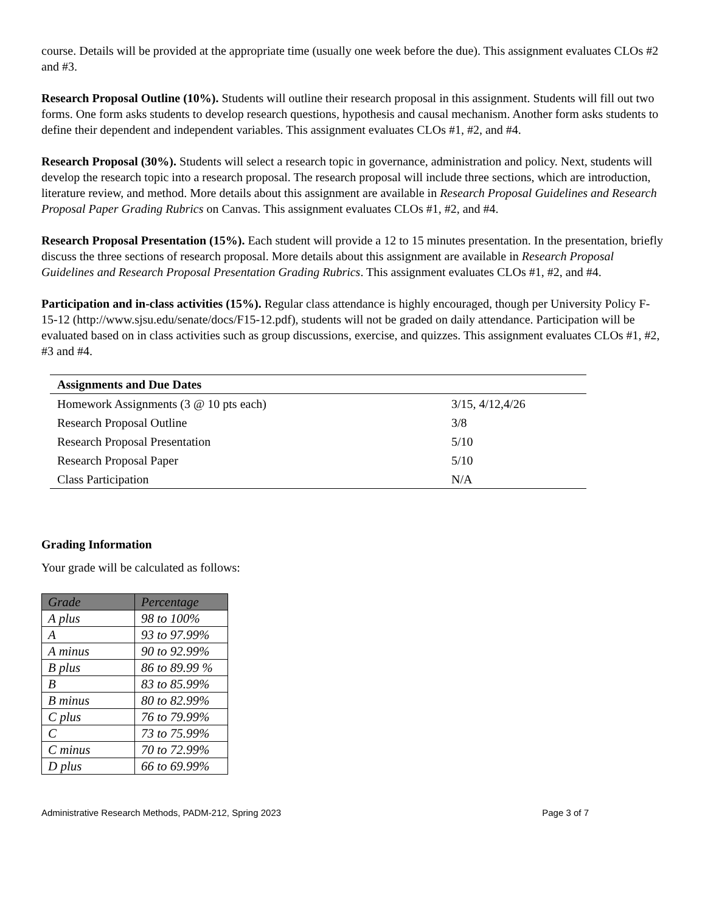course. Details will be provided at the appropriate time (usually one week before the due). This assignment evaluates CLOs #2 and #3.
Research Proposal Outline (10%). Students will outline their research proposal in this assignment. Students will fill out two forms. One form asks students to develop research questions, hypothesis and causal mechanism. Another form asks students to define their dependent and independent variables. This assignment evaluates CLOs #1, #2, and #4.
Research Proposal (30%). Students will select a research topic in governance, administration and policy. Next, students will develop the research topic into a research proposal. The research proposal will include three sections, which are introduction, literature review, and method. More details about this assignment are available in Research Proposal Guidelines and Research Proposal Paper Grading Rubrics on Canvas. This assignment evaluates CLOs #1, #2, and #4.
Research Proposal Presentation (15%). Each student will provide a 12 to 15 minutes presentation. In the presentation, briefly discuss the three sections of research proposal. More details about this assignment are available in Research Proposal Guidelines and Research Proposal Presentation Grading Rubrics. This assignment evaluates CLOs #1, #2, and #4.
Participation and in-class activities (15%). Regular class attendance is highly encouraged, though per University Policy F-15-12 (http://www.sjsu.edu/senate/docs/F15-12.pdf), students will not be graded on daily attendance. Participation will be evaluated based on in class activities such as group discussions, exercise, and quizzes. This assignment evaluates CLOs #1, #2, #3 and #4.
| Assignments and Due Dates | |
| --- | --- |
| Homework Assignments (3 @ 10 pts each) | 3/15, 4/12,4/26 |
| Research Proposal Outline | 3/8 |
| Research Proposal Presentation | 5/10 |
| Research Proposal Paper | 5/10 |
| Class Participation | N/A |
Grading Information
Your grade will be calculated as follows:
| Grade | Percentage |
| --- | --- |
| A plus | 98 to 100% |
| A | 93 to 97.99% |
| A minus | 90 to 92.99% |
| B plus | 86 to 89.99 % |
| B | 83 to 85.99% |
| B minus | 80 to 82.99% |
| C plus | 76 to 79.99% |
| C | 73 to 75.99% |
| C minus | 70 to 72.99% |
| D plus | 66 to 69.99% |
Administrative Research Methods, PADM-212, Spring 2023 Page 3 of 7